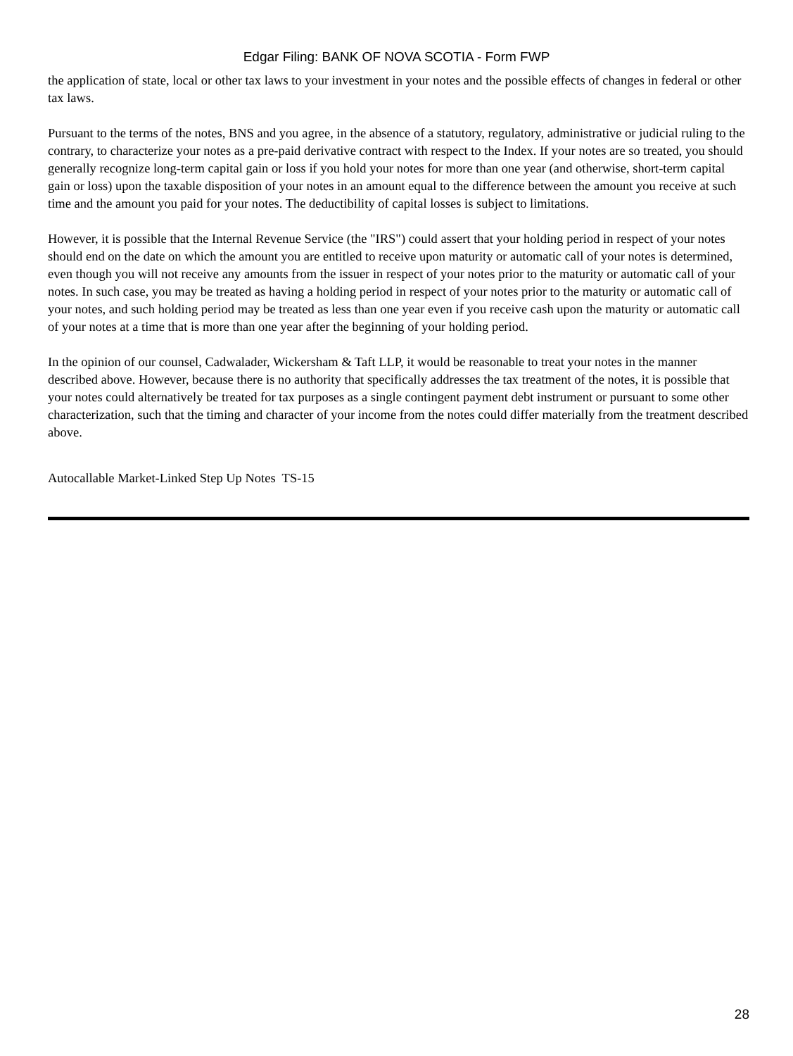Edgar Filing: BANK OF NOVA SCOTIA - Form FWP
the application of state, local or other tax laws to your investment in your notes and the possible effects of changes in federal or other tax laws.
Pursuant to the terms of the notes, BNS and you agree, in the absence of a statutory, regulatory, administrative or judicial ruling to the contrary, to characterize your notes as a pre-paid derivative contract with respect to the Index. If your notes are so treated, you should generally recognize long-term capital gain or loss if you hold your notes for more than one year (and otherwise, short-term capital gain or loss) upon the taxable disposition of your notes in an amount equal to the difference between the amount you receive at such time and the amount you paid for your notes. The deductibility of capital losses is subject to limitations.
However, it is possible that the Internal Revenue Service (the "IRS") could assert that your holding period in respect of your notes should end on the date on which the amount you are entitled to receive upon maturity or automatic call of your notes is determined, even though you will not receive any amounts from the issuer in respect of your notes prior to the maturity or automatic call of your notes. In such case, you may be treated as having a holding period in respect of your notes prior to the maturity or automatic call of your notes, and such holding period may be treated as less than one year even if you receive cash upon the maturity or automatic call of your notes at a time that is more than one year after the beginning of your holding period.
In the opinion of our counsel, Cadwalader, Wickersham & Taft LLP, it would be reasonable to treat your notes in the manner described above. However, because there is no authority that specifically addresses the tax treatment of the notes, it is possible that your notes could alternatively be treated for tax purposes as a single contingent payment debt instrument or pursuant to some other characterization, such that the timing and character of your income from the notes could differ materially from the treatment described above.
Autocallable Market-Linked Step Up Notes TS-15
28